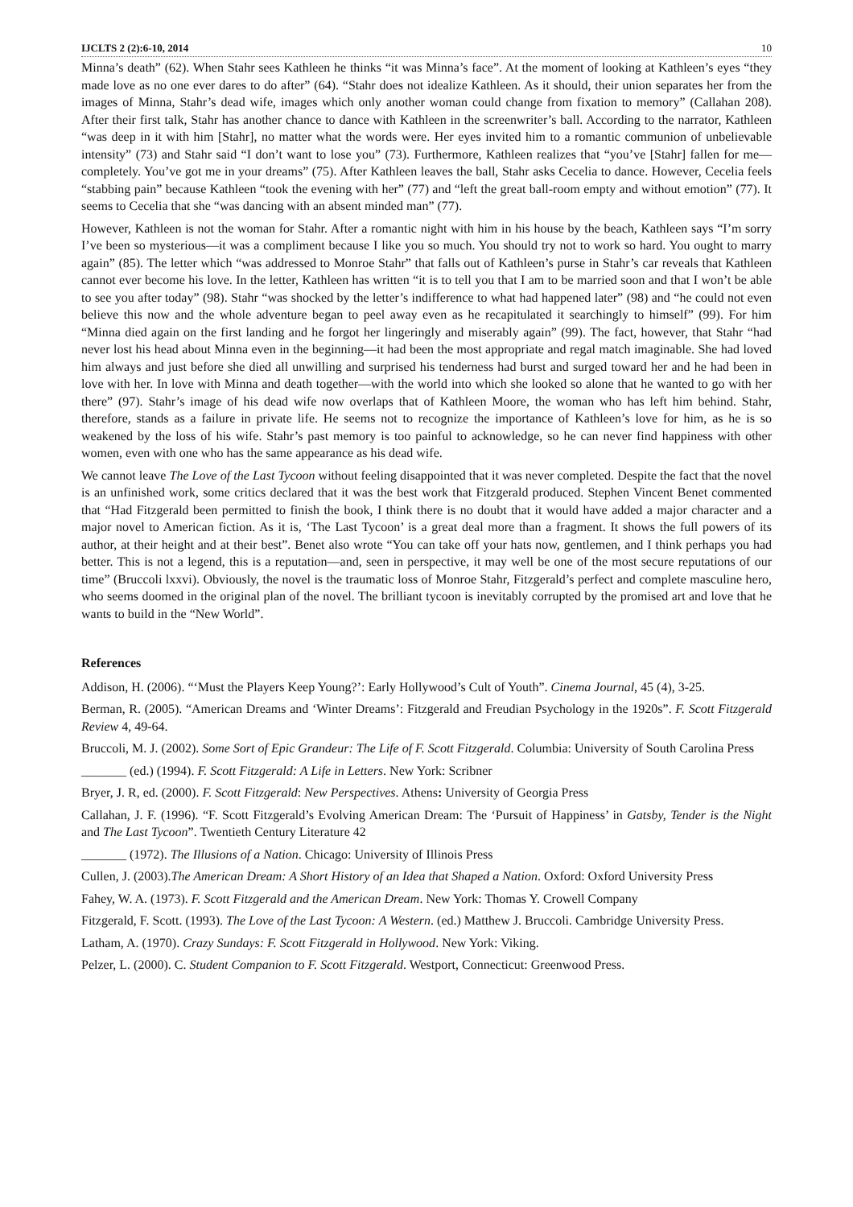IJCLTS 2 (2):6-10, 2014 10
Minna’s death” (62). When Stahr sees Kathleen he thinks “it was Minna’s face”. At the moment of looking at Kathleen’s eyes “they made love as no one ever dares to do after” (64). “Stahr does not idealize Kathleen. As it should, their union separates her from the images of Minna, Stahr’s dead wife, images which only another woman could change from fixation to memory” (Callahan 208). After their first talk, Stahr has another chance to dance with Kathleen in the screenwriter’s ball. According to the narrator, Kathleen “was deep in it with him [Stahr], no matter what the words were. Her eyes invited him to a romantic communion of unbelievable intensity” (73) and Stahr said “I don’t want to lose you” (73). Furthermore, Kathleen realizes that “you’ve [Stahr] fallen for me—completely. You’ve got me in your dreams” (75). After Kathleen leaves the ball, Stahr asks Cecelia to dance. However, Cecelia feels “stabbing pain” because Kathleen “took the evening with her” (77) and “left the great ball-room empty and without emotion” (77). It seems to Cecelia that she “was dancing with an absent minded man” (77).
However, Kathleen is not the woman for Stahr. After a romantic night with him in his house by the beach, Kathleen says “I’m sorry I’ve been so mysterious—it was a compliment because I like you so much. You should try not to work so hard. You ought to marry again” (85). The letter which “was addressed to Monroe Stahr” that falls out of Kathleen’s purse in Stahr’s car reveals that Kathleen cannot ever become his love. In the letter, Kathleen has written “it is to tell you that I am to be married soon and that I won’t be able to see you after today” (98). Stahr “was shocked by the letter’s indifference to what had happened later” (98) and “he could not even believe this now and the whole adventure began to peel away even as he recapitulated it searchingly to himself” (99). For him “Minna died again on the first landing and he forgot her lingeringly and miserably again” (99). The fact, however, that Stahr “had never lost his head about Minna even in the beginning—it had been the most appropriate and regal match imaginable. She had loved him always and just before she died all unwilling and surprised his tenderness had burst and surged toward her and he had been in love with her. In love with Minna and death together—with the world into which she looked so alone that he wanted to go with her there” (97). Stahr’s image of his dead wife now overlaps that of Kathleen Moore, the woman who has left him behind. Stahr, therefore, stands as a failure in private life. He seems not to recognize the importance of Kathleen’s love for him, as he is so weakened by the loss of his wife. Stahr’s past memory is too painful to acknowledge, so he can never find happiness with other women, even with one who has the same appearance as his dead wife.
We cannot leave The Love of the Last Tycoon without feeling disappointed that it was never completed. Despite the fact that the novel is an unfinished work, some critics declared that it was the best work that Fitzgerald produced. Stephen Vincent Benet commented that “Had Fitzgerald been permitted to finish the book, I think there is no doubt that it would have added a major character and a major novel to American fiction. As it is, ‘The Last Tycoon’ is a great deal more than a fragment. It shows the full powers of its author, at their height and at their best”. Benet also wrote “You can take off your hats now, gentlemen, and I think perhaps you had better. This is not a legend, this is a reputation—and, seen in perspective, it may well be one of the most secure reputations of our time” (Bruccoli lxxvi). Obviously, the novel is the traumatic loss of Monroe Stahr, Fitzgerald’s perfect and complete masculine hero, who seems doomed in the original plan of the novel. The brilliant tycoon is inevitably corrupted by the promised art and love that he wants to build in the “New World”.
References
Addison, H. (2006). “‘Must the Players Keep Young?’: Early Hollywood’s Cult of Youth”. Cinema Journal, 45 (4), 3-25.
Berman, R. (2005). “American Dreams and ‘Winter Dreams’: Fitzgerald and Freudian Psychology in the 1920s”. F. Scott Fitzgerald Review 4, 49-64.
Bruccoli, M. J. (2002). Some Sort of Epic Grandeur: The Life of F. Scott Fitzgerald. Columbia: University of South Carolina Press
_______ (ed.) (1994). F. Scott Fitzgerald: A Life in Letters. New York: Scribner
Bryer, J. R, ed. (2000). F. Scott Fitzgerald: New Perspectives. Athens: University of Georgia Press
Callahan, J. F. (1996). “F. Scott Fitzgerald’s Evolving American Dream: The ‘Pursuit of Happiness’ in Gatsby, Tender is the Night and The Last Tycoon”. Twentieth Century Literature 42
_______ (1972). The Illusions of a Nation. Chicago: University of Illinois Press
Cullen, J. (2003).The American Dream: A Short History of an Idea that Shaped a Nation. Oxford: Oxford University Press
Fahey, W. A. (1973). F. Scott Fitzgerald and the American Dream. New York: Thomas Y. Crowell Company
Fitzgerald, F. Scott. (1993). The Love of the Last Tycoon: A Western. (ed.) Matthew J. Bruccoli. Cambridge University Press.
Latham, A. (1970). Crazy Sundays: F. Scott Fitzgerald in Hollywood. New York: Viking.
Pelzer, L. (2000). C. Student Companion to F. Scott Fitzgerald. Westport, Connecticut: Greenwood Press.